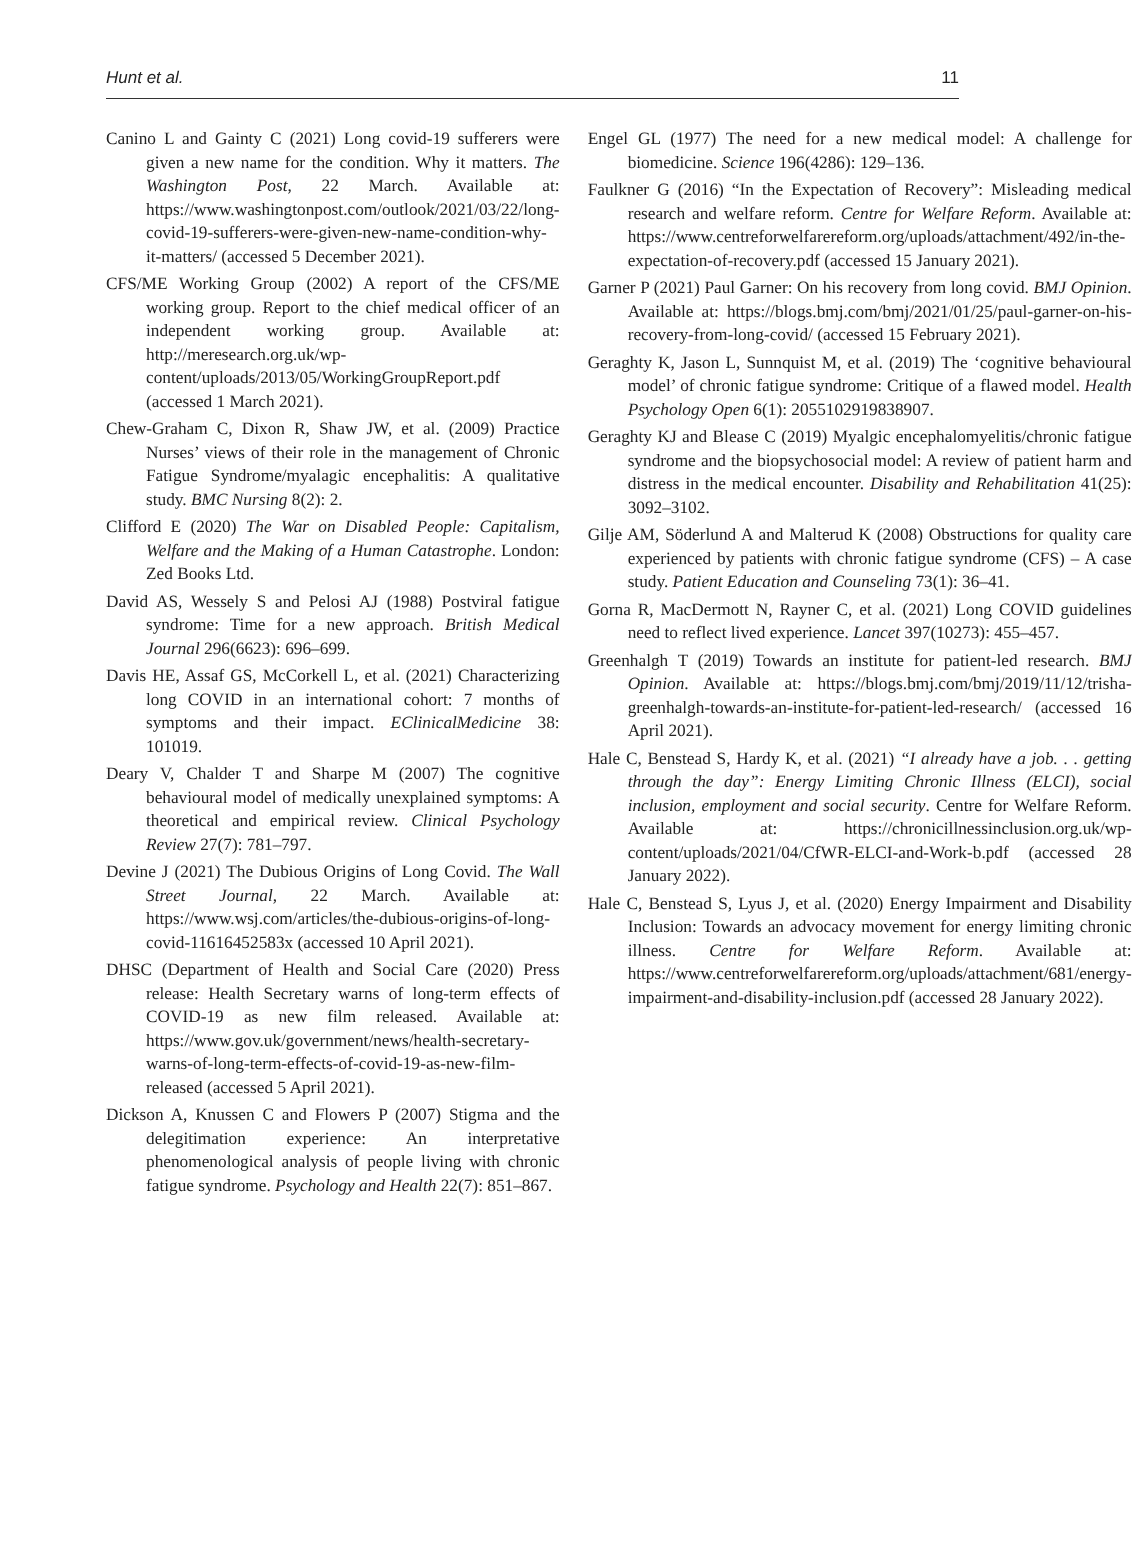Hunt et al. 11
Canino L and Gainty C (2021) Long covid-19 sufferers were given a new name for the condition. Why it matters. The Washington Post, 22 March. Available at: https://www.washingtonpost.com/outlook/2021/03/22/long-covid-19-sufferers-were-given-new-name-condition-why-it-matters/ (accessed 5 December 2021).
CFS/ME Working Group (2002) A report of the CFS/ME working group. Report to the chief medical officer of an independent working group. Available at: http://meresearch.org.uk/wp-content/uploads/2013/05/WorkingGroupReport.pdf (accessed 1 March 2021).
Chew-Graham C, Dixon R, Shaw JW, et al. (2009) Practice Nurses’ views of their role in the management of Chronic Fatigue Syndrome/myalagic encephalitis: A qualitative study. BMC Nursing 8(2): 2.
Clifford E (2020) The War on Disabled People: Capitalism, Welfare and the Making of a Human Catastrophe. London: Zed Books Ltd.
David AS, Wessely S and Pelosi AJ (1988) Postviral fatigue syndrome: Time for a new approach. British Medical Journal 296(6623): 696–699.
Davis HE, Assaf GS, McCorkell L, et al. (2021) Characterizing long COVID in an international cohort: 7 months of symptoms and their impact. EClinicalMedicine 38: 101019.
Deary V, Chalder T and Sharpe M (2007) The cognitive behavioural model of medically unexplained symptoms: A theoretical and empirical review. Clinical Psychology Review 27(7): 781–797.
Devine J (2021) The Dubious Origins of Long Covid. The Wall Street Journal, 22 March. Available at: https://www.wsj.com/articles/the-dubious-origins-of-long-covid-11616452583x (accessed 10 April 2021).
DHSC (Department of Health and Social Care (2020) Press release: Health Secretary warns of long-term effects of COVID-19 as new film released. Available at: https://www.gov.uk/government/news/health-secretary-warns-of-long-term-effects-of-covid-19-as-new-film-released (accessed 5 April 2021).
Dickson A, Knussen C and Flowers P (2007) Stigma and the delegitimation experience: An interpretative phenomenological analysis of people living with chronic fatigue syndrome. Psychology and Health 22(7): 851–867.
Engel GL (1977) The need for a new medical model: A challenge for biomedicine. Science 196(4286): 129–136.
Faulkner G (2016) “In the Expectation of Recovery”: Misleading medical research and welfare reform. Centre for Welfare Reform. Available at: https://www.centreforwelfarereform.org/uploads/attachment/492/in-the-expectation-of-recovery.pdf (accessed 15 January 2021).
Garner P (2021) Paul Garner: On his recovery from long covid. BMJ Opinion. Available at: https://blogs.bmj.com/bmj/2021/01/25/paul-garner-on-his-recovery-from-long-covid/ (accessed 15 February 2021).
Geraghty K, Jason L, Sunnquist M, et al. (2019) The ‘cognitive behavioural model’ of chronic fatigue syndrome: Critique of a flawed model. Health Psychology Open 6(1): 2055102919838907.
Geraghty KJ and Blease C (2019) Myalgic encephalomyelitis/chronic fatigue syndrome and the biopsychosocial model: A review of patient harm and distress in the medical encounter. Disability and Rehabilitation 41(25): 3092–3102.
Gilje AM, Söderlund A and Malterud K (2008) Obstructions for quality care experienced by patients with chronic fatigue syndrome (CFS) – A case study. Patient Education and Counseling 73(1): 36–41.
Gorna R, MacDermott N, Rayner C, et al. (2021) Long COVID guidelines need to reflect lived experience. Lancet 397(10273): 455–457.
Greenhalgh T (2019) Towards an institute for patient-led research. BMJ Opinion. Available at: https://blogs.bmj.com/bmj/2019/11/12/trisha-greenhalgh-towards-an-institute-for-patient-led-research/ (accessed 16 April 2021).
Hale C, Benstead S, Hardy K, et al. (2021) “I already have a job. . . getting through the day”: Energy Limiting Chronic Illness (ELCI), social inclusion, employment and social security. Centre for Welfare Reform. Available at: https://chronicillnessinclusion.org.uk/wp-content/uploads/2021/04/CfWR-ELCI-and-Work-b.pdf (accessed 28 January 2022).
Hale C, Benstead S, Lyus J, et al. (2020) Energy Impairment and Disability Inclusion: Towards an advocacy movement for energy limiting chronic illness. Centre for Welfare Reform. Available at: https://www.centreforwelfarereform.org/uploads/attachment/681/energy-impairment-and-disability-inclusion.pdf (accessed 28 January 2022).